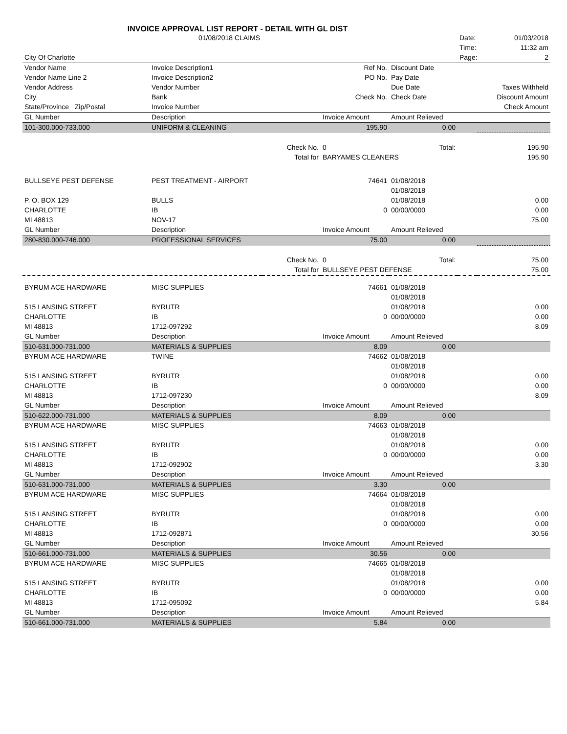INVOICE APPROVAL LIST REPORT - DETAIL WITH GL DIST
| | 01/08/2018 CLAIMS | | | | Date: | 01/03/2018 |
| | | | | | Time: | 11:32 am |
| City Of Charlotte | | | | | Page: | 2 |
| Vendor Name | Invoice Description1 | | Ref No. | Discount Date | | |
| Vendor Name Line 2 | Invoice Description2 | | PO No. | Pay Date | | |
| Vendor Address | Vendor Number | | | Due Date | | Taxes Withheld |
| City | Bank | | Check No. | Check Date | | Discount Amount |
| State/Province Zip/Postal | Invoice Number | | | | | Check Amount |
| GL Number | Description | | Invoice Amount | Amount Relieved | | |
| 101-300.000-733.000 | UNIFORM & CLEANING | | 195.90 | 0.00 | | |
| | | Check No. | 0 | Total: | | 195.90 |
| | | Total for | BARYAMES CLEANERS | | | 195.90 |
| BULLSEYE PEST DEFENSE | PEST TREATMENT - AIRPORT | | 74641 | 01/08/2018 | | |
| | | | | 01/08/2018 | | |
| P. O. BOX 129 | BULLS | | | 01/08/2018 | | 0.00 |
| CHARLOTTE | IB | | 0 | 00/00/0000 | | 0.00 |
| MI 48813 | NOV-17 | | | | | 75.00 |
| GL Number | Description | | Invoice Amount | Amount Relieved | | |
| 280-830.000-746.000 | PROFESSIONAL SERVICES | | 75.00 | 0.00 | | |
| | | Check No. | 0 | Total: | | 75.00 |
| | | Total for | BULLSEYE PEST DEFENSE | | | 75.00 |
| BYRUM ACE HARDWARE | MISC SUPPLIES | | 74661 | 01/08/2018 | | |
| | | | | 01/08/2018 | | |
| 515 LANSING STREET | BYRUTR | | | 01/08/2018 | | 0.00 |
| CHARLOTTE | IB | | 0 | 00/00/0000 | | 0.00 |
| MI 48813 | 1712-097292 | | | | | 8.09 |
| GL Number | Description | | Invoice Amount | Amount Relieved | | |
| 510-631.000-731.000 | MATERIALS & SUPPLIES | | 8.09 | 0.00 | | |
| BYRUM ACE HARDWARE | TWINE | | 74662 | 01/08/2018 | | |
| | | | | 01/08/2018 | | |
| 515 LANSING STREET | BYRUTR | | | 01/08/2018 | | 0.00 |
| CHARLOTTE | IB | | 0 | 00/00/0000 | | 0.00 |
| MI 48813 | 1712-097230 | | | | | 8.09 |
| GL Number | Description | | Invoice Amount | Amount Relieved | | |
| 510-622.000-731.000 | MATERIALS & SUPPLIES | | 8.09 | 0.00 | | |
| BYRUM ACE HARDWARE | MISC SUPPLIES | | 74663 | 01/08/2018 | | |
| | | | | 01/08/2018 | | |
| 515 LANSING STREET | BYRUTR | | | 01/08/2018 | | 0.00 |
| CHARLOTTE | IB | | 0 | 00/00/0000 | | 0.00 |
| MI 48813 | 1712-092902 | | | | | 3.30 |
| GL Number | Description | | Invoice Amount | Amount Relieved | | |
| 510-631.000-731.000 | MATERIALS & SUPPLIES | | 3.30 | 0.00 | | |
| BYRUM ACE HARDWARE | MISC SUPPLIES | | 74664 | 01/08/2018 | | |
| | | | | 01/08/2018 | | |
| 515 LANSING STREET | BYRUTR | | | 01/08/2018 | | 0.00 |
| CHARLOTTE | IB | | 0 | 00/00/0000 | | 0.00 |
| MI 48813 | 1712-092871 | | | | | 30.56 |
| GL Number | Description | | Invoice Amount | Amount Relieved | | |
| 510-661.000-731.000 | MATERIALS & SUPPLIES | | 30.56 | 0.00 | | |
| BYRUM ACE HARDWARE | MISC SUPPLIES | | 74665 | 01/08/2018 | | |
| | | | | 01/08/2018 | | |
| 515 LANSING STREET | BYRUTR | | | 01/08/2018 | | 0.00 |
| CHARLOTTE | IB | | 0 | 00/00/0000 | | 0.00 |
| MI 48813 | 1712-095092 | | | | | 5.84 |
| GL Number | Description | | Invoice Amount | Amount Relieved | | |
| 510-661.000-731.000 | MATERIALS & SUPPLIES | | 5.84 | 0.00 | | |